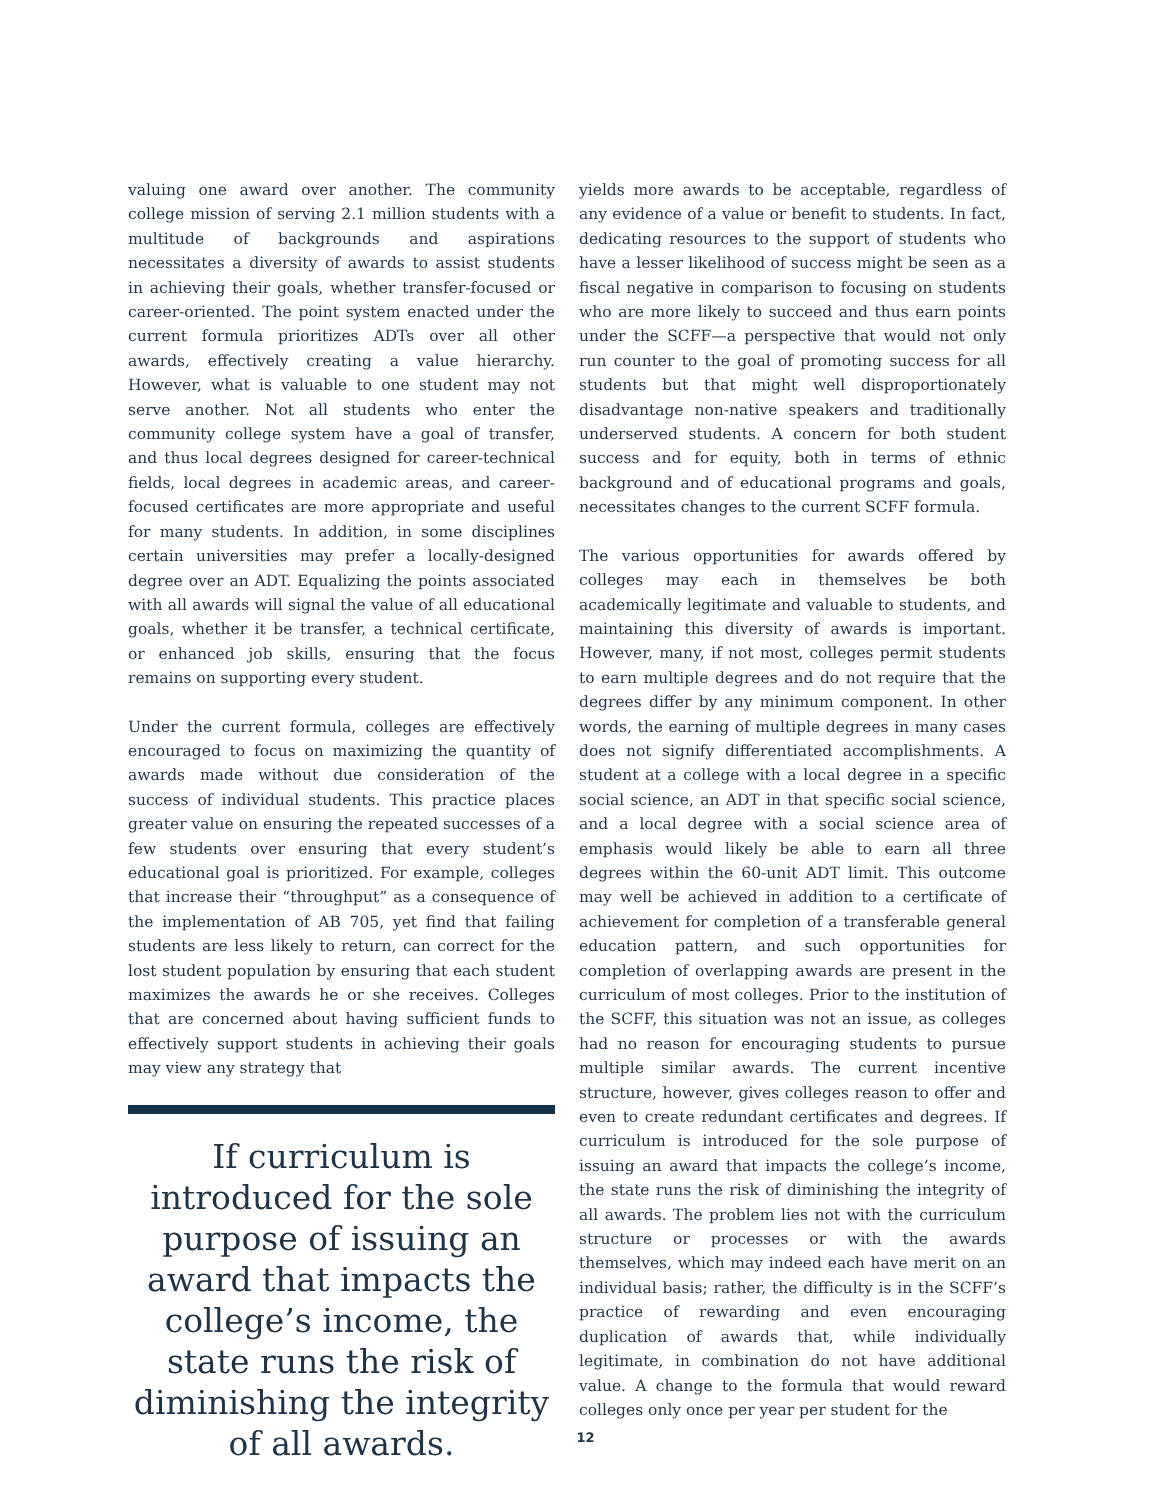valuing one award over another. The community college mission of serving 2.1 million students with a multitude of backgrounds and aspirations necessitates a diversity of awards to assist students in achieving their goals, whether transfer-focused or career-oriented. The point system enacted under the current formula prioritizes ADTs over all other awards, effectively creating a value hierarchy. However, what is valuable to one student may not serve another. Not all students who enter the community college system have a goal of transfer, and thus local degrees designed for career-technical fields, local degrees in academic areas, and career-focused certificates are more appropriate and useful for many students. In addition, in some disciplines certain universities may prefer a locally-designed degree over an ADT. Equalizing the points associated with all awards will signal the value of all educational goals, whether it be transfer, a technical certificate, or enhanced job skills, ensuring that the focus remains on supporting every student.
Under the current formula, colleges are effectively encouraged to focus on maximizing the quantity of awards made without due consideration of the success of individual students. This practice places greater value on ensuring the repeated successes of a few students over ensuring that every student’s educational goal is prioritized. For example, colleges that increase their “throughput” as a consequence of the implementation of AB 705, yet find that failing students are less likely to return, can correct for the lost student population by ensuring that each student maximizes the awards he or she receives. Colleges that are concerned about having sufficient funds to effectively support students in achieving their goals may view any strategy that
If curriculum is introduced for the sole purpose of issuing an award that impacts the college’s income, the state runs the risk of diminishing the integrity of all awards.
yields more awards to be acceptable, regardless of any evidence of a value or benefit to students. In fact, dedicating resources to the support of students who have a lesser likelihood of success might be seen as a fiscal negative in comparison to focusing on students who are more likely to succeed and thus earn points under the SCFF—a perspective that would not only run counter to the goal of promoting success for all students but that might well disproportionately disadvantage non-native speakers and traditionally underserved students. A concern for both student success and for equity, both in terms of ethnic background and of educational programs and goals, necessitates changes to the current SCFF formula.
The various opportunities for awards offered by colleges may each in themselves be both academically legitimate and valuable to students, and maintaining this diversity of awards is important. However, many, if not most, colleges permit students to earn multiple degrees and do not require that the degrees differ by any minimum component. In other words, the earning of multiple degrees in many cases does not signify differentiated accomplishments. A student at a college with a local degree in a specific social science, an ADT in that specific social science, and a local degree with a social science area of emphasis would likely be able to earn all three degrees within the 60-unit ADT limit. This outcome may well be achieved in addition to a certificate of achievement for completion of a transferable general education pattern, and such opportunities for completion of overlapping awards are present in the curriculum of most colleges. Prior to the institution of the SCFF, this situation was not an issue, as colleges had no reason for encouraging students to pursue multiple similar awards. The current incentive structure, however, gives colleges reason to offer and even to create redundant certificates and degrees. If curriculum is introduced for the sole purpose of issuing an award that impacts the college’s income, the state runs the risk of diminishing the integrity of all awards. The problem lies not with the curriculum structure or processes or with the awards themselves, which may indeed each have merit on an individual basis; rather, the difficulty is in the SCFF’s practice of rewarding and even encouraging duplication of awards that, while individually legitimate, in combination do not have additional value. A change to the formula that would reward colleges only once per year per student for the
12